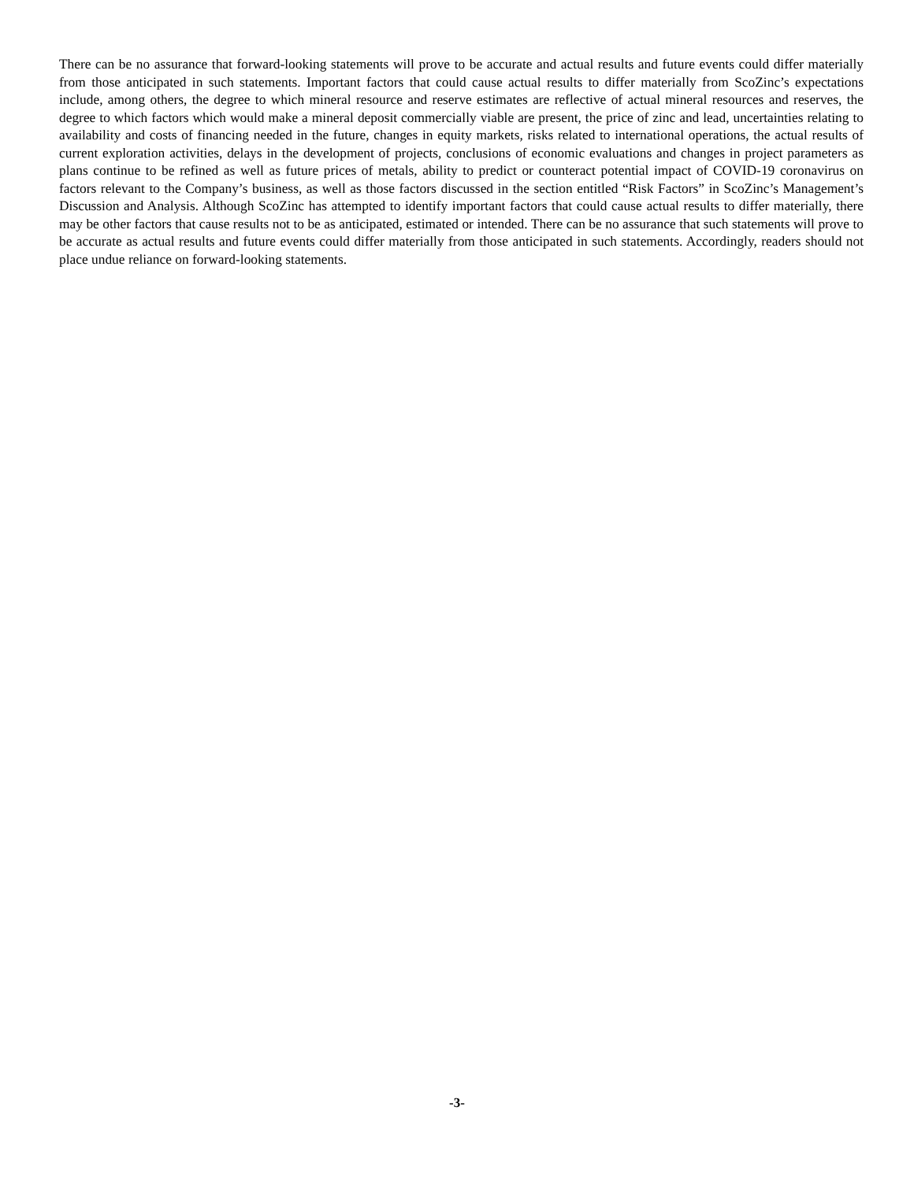There can be no assurance that forward-looking statements will prove to be accurate and actual results and future events could differ materially from those anticipated in such statements. Important factors that could cause actual results to differ materially from ScoZinc’s expectations include, among others, the degree to which mineral resource and reserve estimates are reflective of actual mineral resources and reserves, the degree to which factors which would make a mineral deposit commercially viable are present, the price of zinc and lead, uncertainties relating to availability and costs of financing needed in the future, changes in equity markets, risks related to international operations, the actual results of current exploration activities, delays in the development of projects, conclusions of economic evaluations and changes in project parameters as plans continue to be refined as well as future prices of metals, ability to predict or counteract potential impact of COVID-19 coronavirus on factors relevant to the Company’s business, as well as those factors discussed in the section entitled “Risk Factors” in ScoZinc’s Management’s Discussion and Analysis. Although ScoZinc has attempted to identify important factors that could cause actual results to differ materially, there may be other factors that cause results not to be as anticipated, estimated or intended. There can be no assurance that such statements will prove to be accurate as actual results and future events could differ materially from those anticipated in such statements. Accordingly, readers should not place undue reliance on forward-looking statements.
-3-